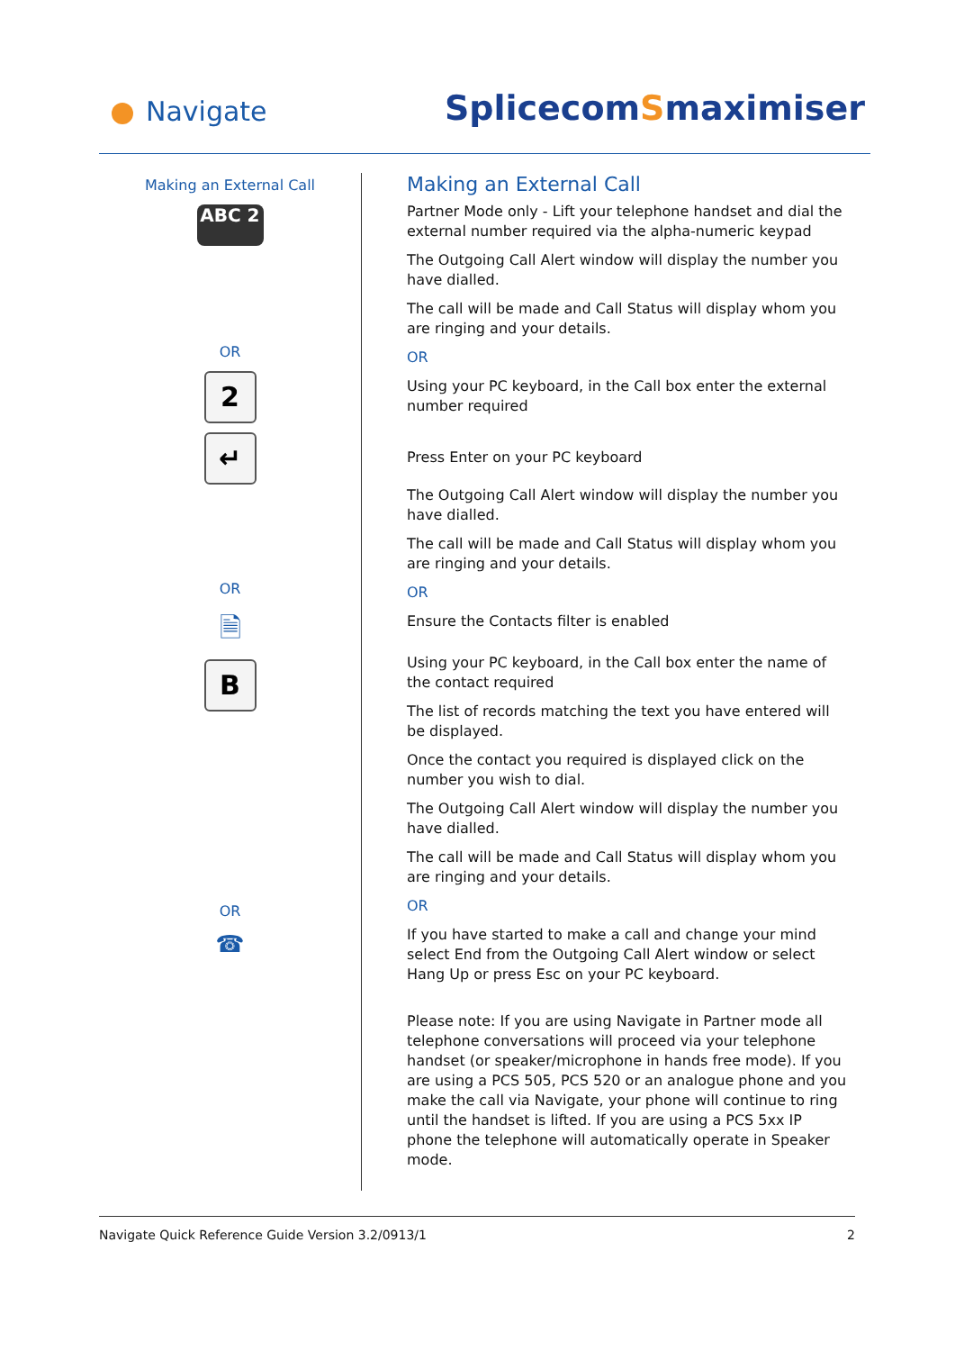Navigate SplicecomSmaximiser
Making an External Call
ABC 2
OR
2
↵
OR
🗎
B
OR
☎
Making an External Call
Partner Mode only - Lift your telephone handset and dial the external number required via the alpha-numeric keypad
The Outgoing Call Alert window will display the number you have dialled.
The call will be made and Call Status will display whom you are ringing and your details.
OR
Using your PC keyboard, in the Call box enter the external number required
Press Enter on your PC keyboard
The Outgoing Call Alert window will display the number you have dialled.
The call will be made and Call Status will display whom you are ringing and your details.
OR
Ensure the Contacts filter is enabled
Using your PC keyboard, in the Call box enter the name of the contact required
The list of records matching the text you have entered will be displayed.
Once the contact you required is displayed click on the number you wish to dial.
The Outgoing Call Alert window will display the number you have dialled.
The call will be made and Call Status will display whom you are ringing and your details.
OR
If you have started to make a call and change your mind select End from the Outgoing Call Alert window or select Hang Up or press Esc on your PC keyboard.
Please note: If you are using Navigate in Partner mode all telephone conversations will proceed via your telephone handset (or speaker/microphone in hands free mode). If you are using a PCS 505, PCS 520 or an analogue phone and you make the call via Navigate, your phone will continue to ring until the handset is lifted. If you are using a PCS 5xx IP phone the telephone will automatically operate in Speaker mode.
Navigate Quick Reference Guide Version 3.2/0913/1 2